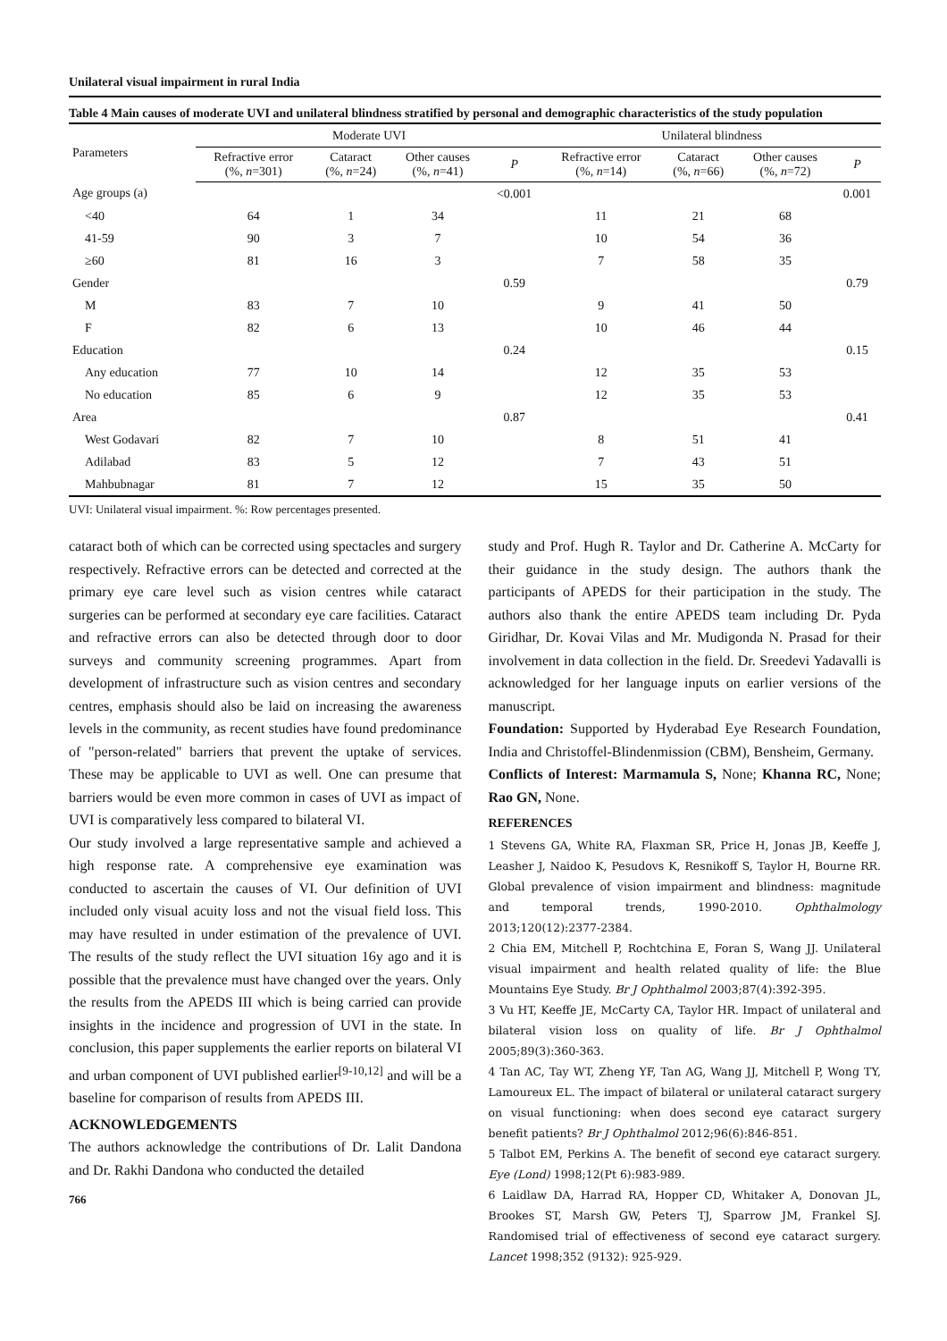Unilateral visual impairment in rural India
Table 4 Main causes of moderate UVI and unilateral blindness stratified by personal and demographic characteristics of the study population
| Parameters | Moderate UVI | | | | Unilateral blindness | | | |
| --- | --- | --- | --- | --- | --- | --- | --- | --- |
| | Refractive error (%, n =301) | Cataract (%, n =24) | Other causes (%, n =41) | P | Refractive error (%, n =14) | Cataract (%, n =66) | Other causes (%, n =72) | P |
| Age groups (a) | | | | <0.001 | | | | 0.001 |
| <40 | 64 | 1 | 34 | | 11 | 21 | 68 | |
| 41-59 | 90 | 3 | 7 | | 10 | 54 | 36 | |
| ≥60 | 81 | 16 | 3 | | 7 | 58 | 35 | |
| Gender | | | | 0.59 | | | | 0.79 |
| M | 83 | 7 | 10 | | 9 | 41 | 50 | |
| F | 82 | 6 | 13 | | 10 | 46 | 44 | |
| Education | | | | 0.24 | | | | 0.15 |
| Any education | 77 | 10 | 14 | | 12 | 35 | 53 | |
| No education | 85 | 6 | 9 | | 12 | 35 | 53 | |
| Area | | | | 0.87 | | | | 0.41 |
| West Godavari | 82 | 7 | 10 | | 8 | 51 | 41 | |
| Adilabad | 83 | 5 | 12 | | 7 | 43 | 51 | |
| Mahbubnagar | 81 | 7 | 12 | | 15 | 35 | 50 | |
UVI: Unilateral visual impairment. %: Row percentages presented.
cataract both of which can be corrected using spectacles and surgery respectively. Refractive errors can be detected and corrected at the primary eye care level such as vision centres while cataract surgeries can be performed at secondary eye care facilities. Cataract and refractive errors can also be detected through door to door surveys and community screening programmes. Apart from development of infrastructure such as vision centres and secondary centres, emphasis should also be laid on increasing the awareness levels in the community, as recent studies have found predominance of "person-related" barriers that prevent the uptake of services. These may be applicable to UVI as well. One can presume that barriers would be even more common in cases of UVI as impact of UVI is comparatively less compared to bilateral VI.
Our study involved a large representative sample and achieved a high response rate. A comprehensive eye examination was conducted to ascertain the causes of VI. Our definition of UVI included only visual acuity loss and not the visual field loss. This may have resulted in under estimation of the prevalence of UVI. The results of the study reflect the UVI situation 16y ago and it is possible that the prevalence must have changed over the years. Only the results from the APEDS III which is being carried can provide insights in the incidence and progression of UVI in the state. In conclusion, this paper supplements the earlier reports on bilateral VI and urban component of UVI published earlier<sup>[9-10,12]</sup> and will be a baseline for comparison of results from APEDS III.
ACKNOWLEDGEMENTS
The authors acknowledge the contributions of Dr. Lalit Dandona and Dr. Rakhi Dandona who conducted the detailed
766
study and Prof. Hugh R. Taylor and Dr. Catherine A. McCarty for their guidance in the study design. The authors thank the participants of APEDS for their participation in the study. The authors also thank the entire APEDS team including Dr. Pyda Giridhar, Dr. Kovai Vilas and Mr. Mudigonda N. Prasad for their involvement in data collection in the field. Dr. Sreedevi Yadavalli is acknowledged for her language inputs on earlier versions of the manuscript.
Foundation: Supported by Hyderabad Eye Research Foundation, India and Christoffel-Blindenmission (CBM), Bensheim, Germany.
Conflicts of Interest: Marmamula S, None; Khanna RC, None; Rao GN, None.
REFERENCES
1 Stevens GA, White RA, Flaxman SR, Price H, Jonas JB, Keeffe J, Leasher J, Naidoo K, Pesudovs K, Resnikoff S, Taylor H, Bourne RR. Global prevalence of vision impairment and blindness: magnitude and temporal trends, 1990-2010. Ophthalmology 2013;120(12):2377-2384.
2 Chia EM, Mitchell P, Rochtchina E, Foran S, Wang JJ. Unilateral visual impairment and health related quality of life: the Blue Mountains Eye Study. Br J Ophthalmol 2003;87(4):392-395.
3 Vu HT, Keeffe JE, McCarty CA, Taylor HR. Impact of unilateral and bilateral vision loss on quality of life. Br J Ophthalmol 2005;89(3):360-363.
4 Tan AC, Tay WT, Zheng YF, Tan AG, Wang JJ, Mitchell P, Wong TY, Lamoureux EL. The impact of bilateral or unilateral cataract surgery on visual functioning: when does second eye cataract surgery benefit patients? Br J Ophthalmol 2012;96(6):846-851.
5 Talbot EM, Perkins A. The benefit of second eye cataract surgery. Eye (Lond) 1998;12(Pt 6):983-989.
6 Laidlaw DA, Harrad RA, Hopper CD, Whitaker A, Donovan JL, Brookes ST, Marsh GW, Peters TJ, Sparrow JM, Frankel SJ. Randomised trial of effectiveness of second eye cataract surgery. Lancet 1998;352 (9132): 925-929.